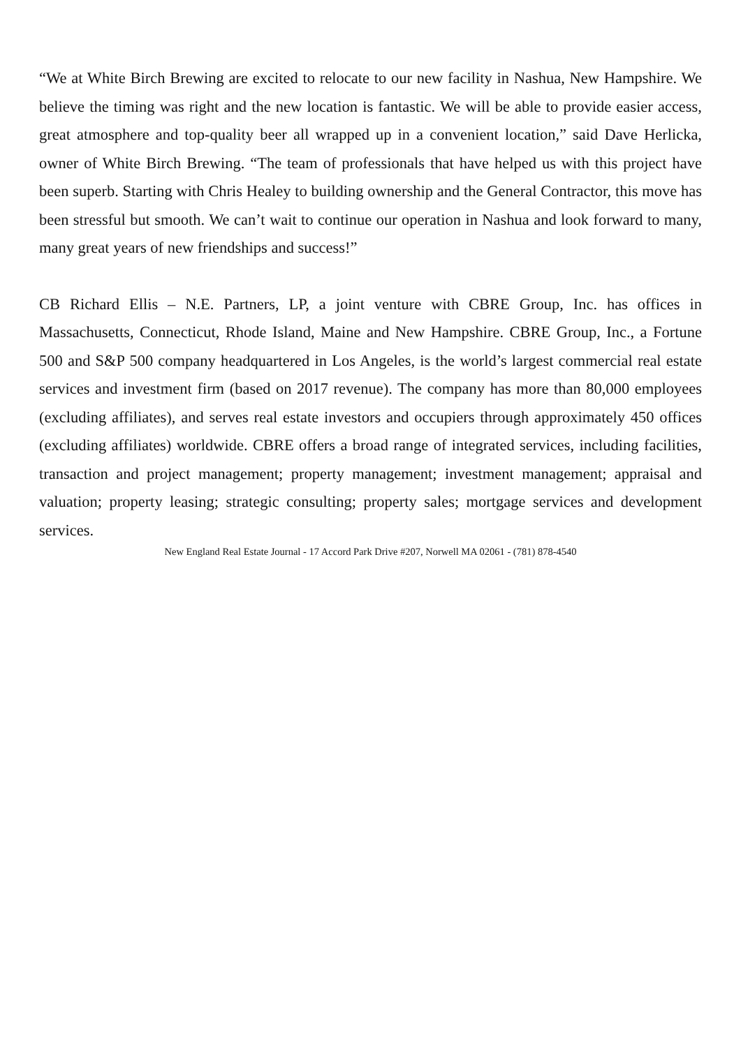“We at White Birch Brewing are excited to relocate to our new facility in Nashua, New Hampshire. We believe the timing was right and the new location is fantastic. We will be able to provide easier access, great atmosphere and top-quality beer all wrapped up in a convenient location,” said Dave Herlicka, owner of White Birch Brewing. “The team of professionals that have helped us with this project have been superb. Starting with Chris Healey to building ownership and the General Contractor, this move has been stressful but smooth. We can’t wait to continue our operation in Nashua and look forward to many, many great years of new friendships and success!”
CB Richard Ellis – N.E. Partners, LP, a joint venture with CBRE Group, Inc. has offices in Massachusetts, Connecticut, Rhode Island, Maine and New Hampshire. CBRE Group, Inc., a Fortune 500 and S&P 500 company headquartered in Los Angeles, is the world’s largest commercial real estate services and investment firm (based on 2017 revenue). The company has more than 80,000 employees (excluding affiliates), and serves real estate investors and occupiers through approximately 450 offices (excluding affiliates) worldwide. CBRE offers a broad range of integrated services, including facilities, transaction and project management; property management; investment management; appraisal and valuation; property leasing; strategic consulting; property sales; mortgage services and development services.
New England Real Estate Journal - 17 Accord Park Drive #207, Norwell MA 02061 - (781) 878-4540